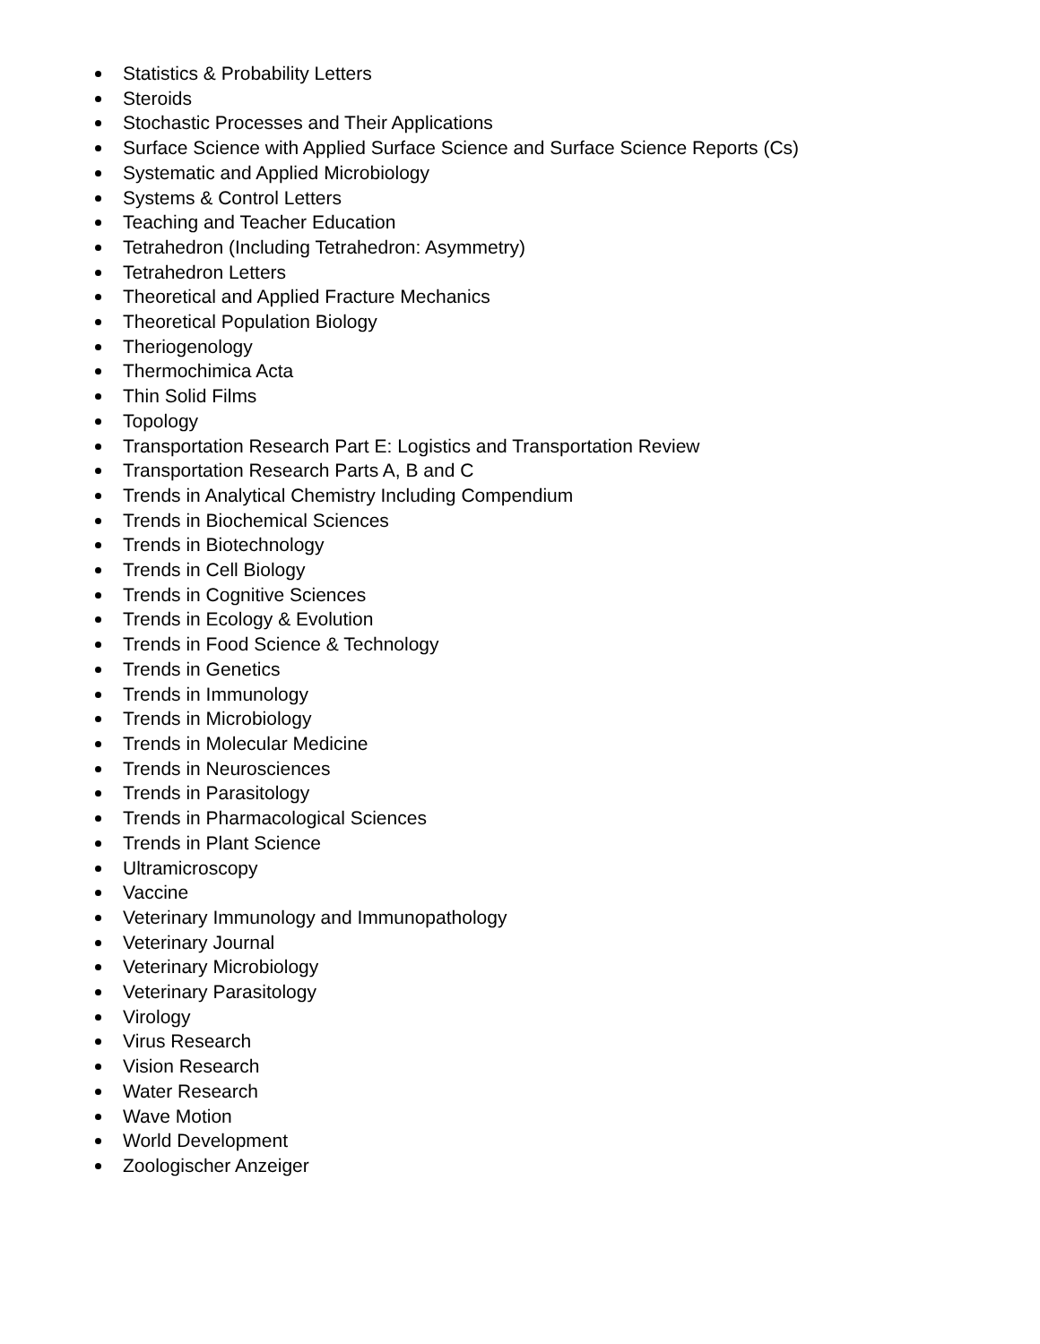Statistics & Probability Letters
Steroids
Stochastic Processes and Their Applications
Surface Science with Applied Surface Science and Surface Science Reports (Cs)
Systematic and Applied Microbiology
Systems & Control Letters
Teaching and Teacher Education
Tetrahedron (Including Tetrahedron: Asymmetry)
Tetrahedron Letters
Theoretical and Applied Fracture Mechanics
Theoretical Population Biology
Theriogenology
Thermochimica Acta
Thin Solid Films
Topology
Transportation Research Part E: Logistics and Transportation Review
Transportation Research Parts A, B and C
Trends in Analytical Chemistry Including Compendium
Trends in Biochemical Sciences
Trends in Biotechnology
Trends in Cell Biology
Trends in Cognitive Sciences
Trends in Ecology & Evolution
Trends in Food Science & Technology
Trends in Genetics
Trends in Immunology
Trends in Microbiology
Trends in Molecular Medicine
Trends in Neurosciences
Trends in Parasitology
Trends in Pharmacological Sciences
Trends in Plant Science
Ultramicroscopy
Vaccine
Veterinary Immunology and Immunopathology
Veterinary Journal
Veterinary Microbiology
Veterinary Parasitology
Virology
Virus Research
Vision Research
Water Research
Wave Motion
World Development
Zoologischer Anzeiger